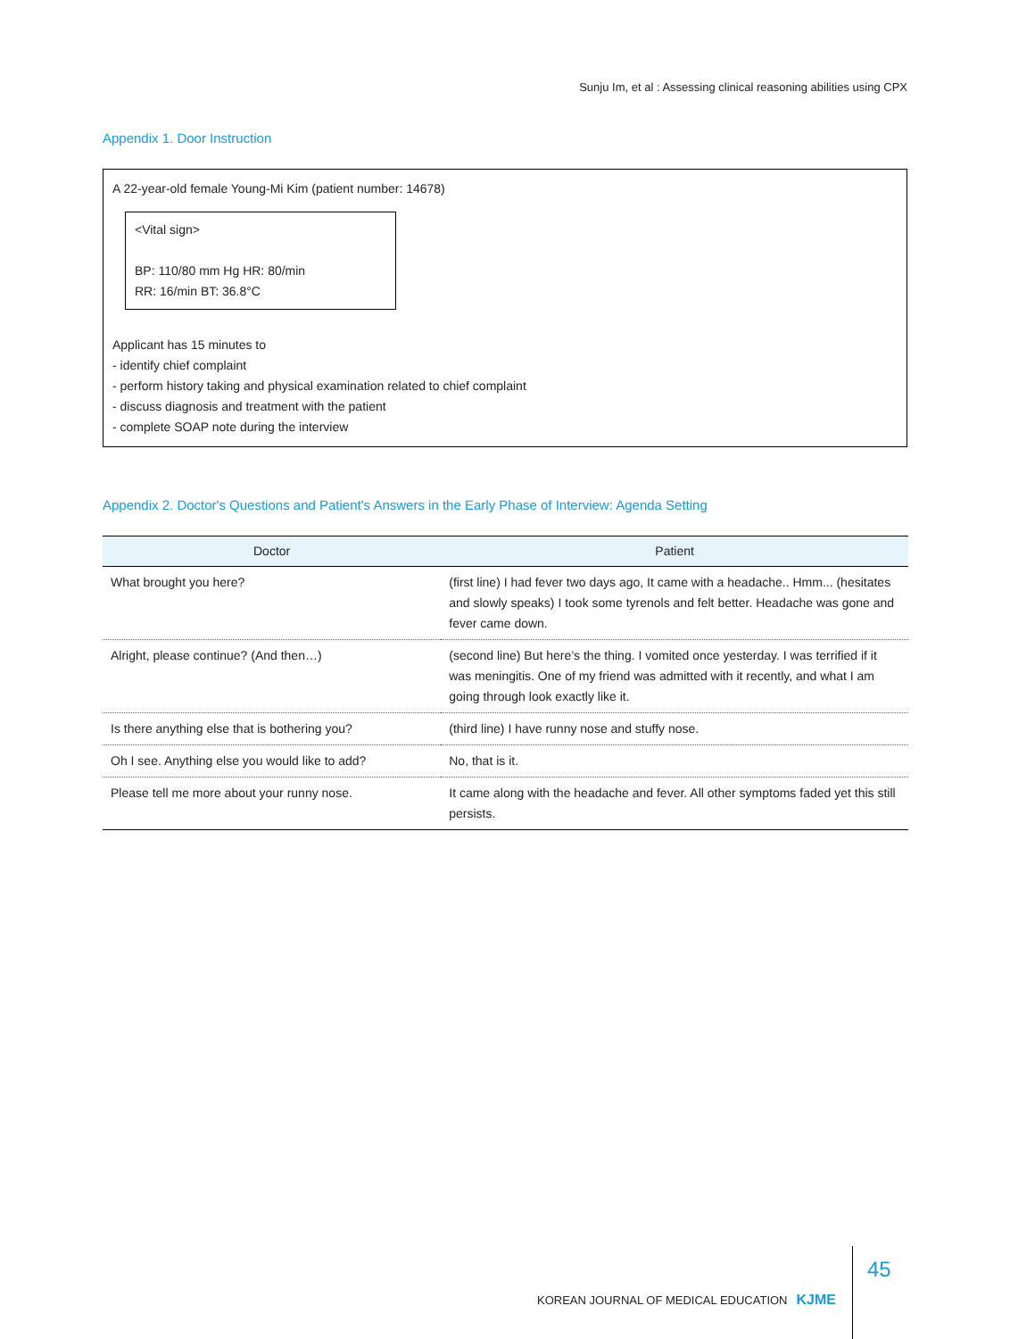Sunju Im, et al : Assessing clinical reasoning abilities using CPX
Appendix 1. Door Instruction
A 22-year-old female Young-Mi Kim (patient number: 14678)
<Vital sign>
BP: 110/80 mm Hg HR: 80/min
RR: 16/min BT: 36.8°C
Applicant has 15 minutes to
- identify chief complaint
- perform history taking and physical examination related to chief complaint
- discuss diagnosis and treatment with the patient
- complete SOAP note during the interview
Appendix 2. Doctor's Questions and Patient's Answers in the Early Phase of Interview: Agenda Setting
| Doctor | Patient |
| --- | --- |
| What brought you here? | (first line) I had fever two days ago, It came with a headache.. Hmm... (hesitates and slowly speaks) I took some tyrenols and felt better. Headache was gone and fever came down. |
| Alright, please continue? (And then…) | (second line) But here’s the thing. I vomited once yesterday. I was terrified if it was meningitis. One of my friend was admitted with it recently, and what I am going through look exactly like it. |
| Is there anything else that is bothering you? | (third line) I have runny nose and stuffy nose. |
| Oh I see. Anything else you would like to add? | No, that is it. |
| Please tell me more about your runny nose. | It came along with the headache and fever. All other symptoms faded yet this still persists. |
KOREAN JOURNAL OF MEDICAL EDUCATION KJME 45